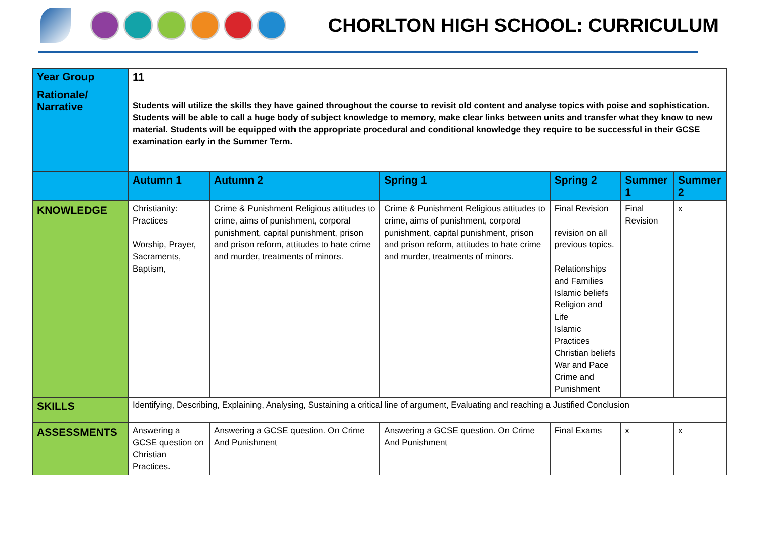CHORLTON HIGH SCHOOL: CURRICULUM
| Year Group | 11 | | | | | |
| Rationale/ Narrative | Students will utilize the skills they have gained throughout the course to revisit old content and analyse topics with poise and sophistication. Students will be able to call a huge body of subject knowledge to memory, make clear links between units and transfer what they know to new material. Students will be equipped with the appropriate procedural and conditional knowledge they require to be successful in their GCSE examination early in the Summer Term. | | | | | |
| | Autumn 1 | Autumn 2 | Spring 1 | Spring 2 | Summer 1 | Summer 2 |
| KNOWLEDGE | Christianity: Practices Worship, Prayer, Sacraments, Baptism, | Crime & Punishment Religious attitudes to crime, aims of punishment, corporal punishment, capital punishment, prison and prison reform, attitudes to hate crime and murder, treatments of minors. | Crime & Punishment Religious attitudes to crime, aims of punishment, corporal punishment, capital punishment, prison and prison reform, attitudes to hate crime and murder, treatments of minors. | Final Revision revision on all previous topics. Relationships and Families Islamic beliefs Religion and Life Islamic Practices Christian beliefs War and Pace Crime and Punishment | Final Revision | x |
| SKILLS | Identifying, Describing, Explaining, Analysing, Sustaining a critical line of argument, Evaluating and reaching a Justified Conclusion | | | | | |
| ASSESSMENTS | Answering a GCSE question on Christian Practices. | Answering a GCSE question. On Crime And Punishment | Answering a GCSE question. On Crime And Punishment | Final Exams | x | x |